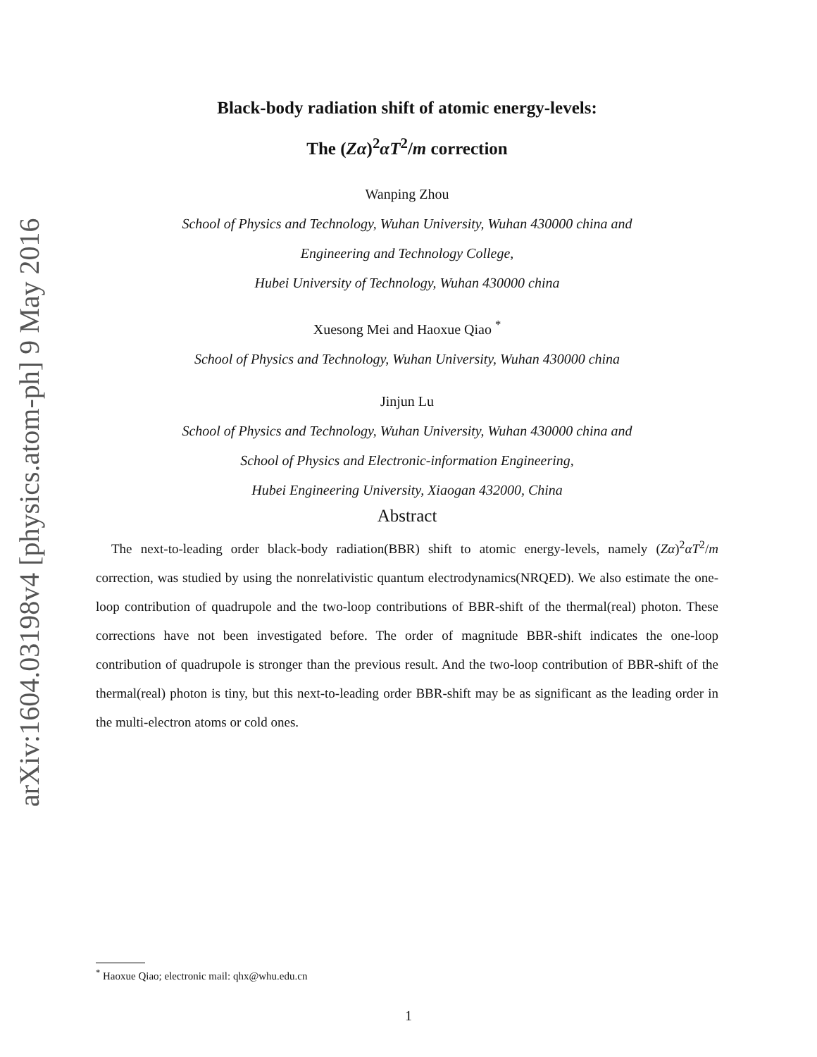arXiv:1604.03198v4 [physics.atom-ph] 9 May 2016
Black-body radiation shift of atomic energy-levels:
The (Zα)<sup>2</sup>αT<sup>2</sup>/m correction
Wanping Zhou
School of Physics and Technology, Wuhan University, Wuhan 430000 china and
Engineering and Technology College,
Hubei University of Technology, Wuhan 430000 china
Xuesong Mei and Haoxue Qiao <sup>*</sup>
School of Physics and Technology, Wuhan University, Wuhan 430000 china
Jinjun Lu
School of Physics and Technology, Wuhan University, Wuhan 430000 china and
School of Physics and Electronic-information Engineering,
Hubei Engineering University, Xiaogan 432000, China
Abstract
The next-to-leading order black-body radiation(BBR) shift to atomic energy-levels, namely (Zα)<sup>2</sup>αT<sup>2</sup>/m correction, was studied by using the nonrelativistic quantum electrodynamics(NRQED). We also estimate the one-loop contribution of quadrupole and the two-loop contributions of BBR-shift of the thermal(real) photon. These corrections have not been investigated before. The order of magnitude BBR-shift indicates the one-loop contribution of quadrupole is stronger than the previous result. And the two-loop contribution of BBR-shift of the thermal(real) photon is tiny, but this next-to-leading order BBR-shift may be as significant as the leading order in the multi-electron atoms or cold ones.
<sup>*</sup> Haoxue Qiao; electronic mail: qhx@whu.edu.cn
1